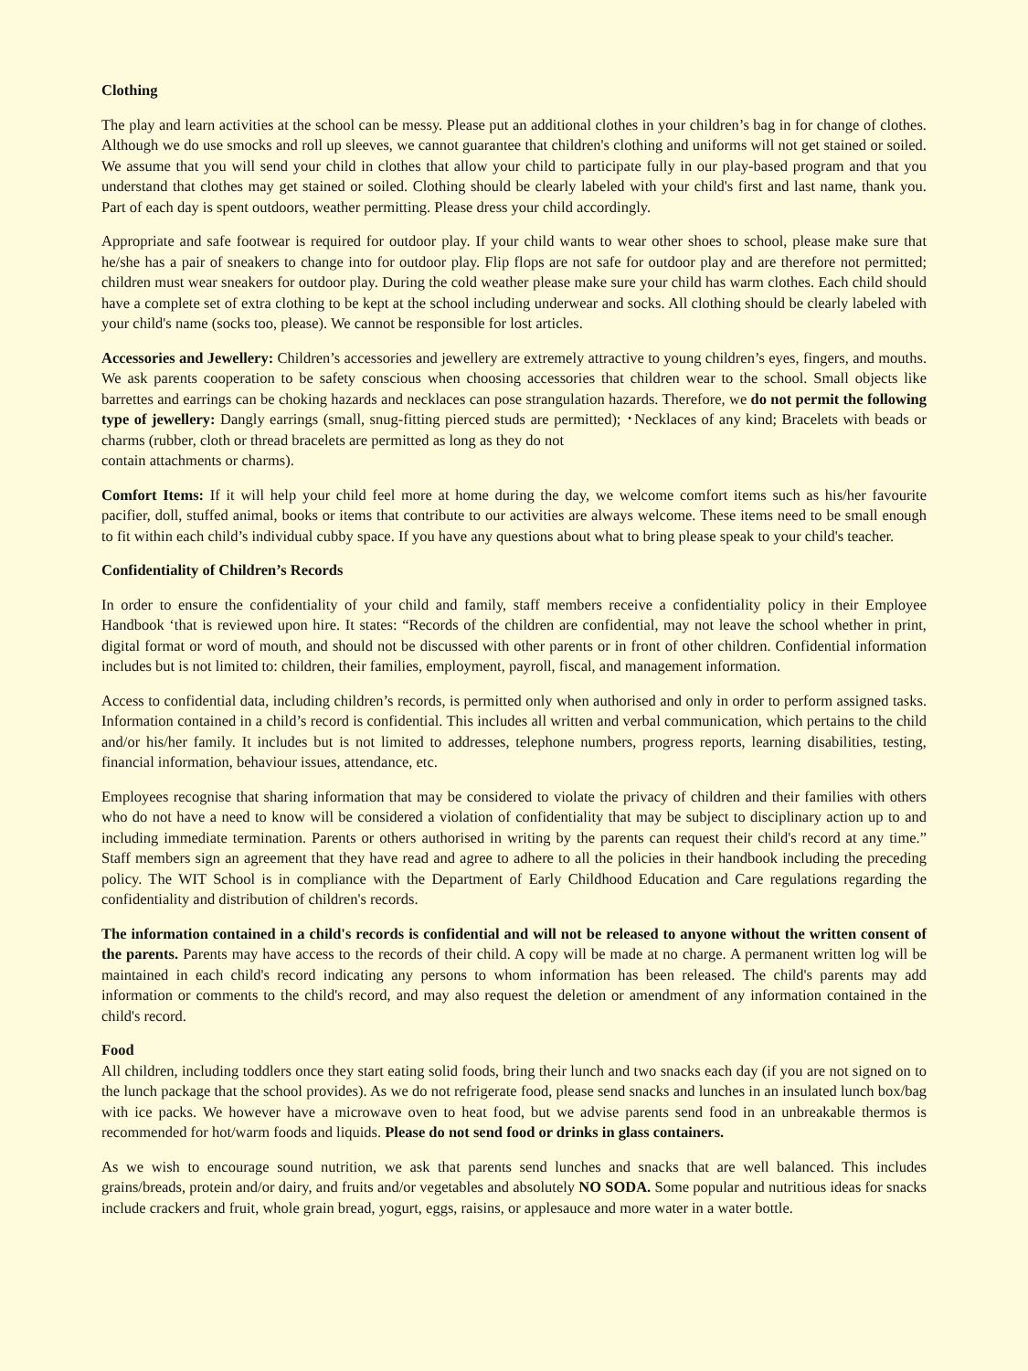Clothing
The play and learn activities at the school can be messy. Please put an additional clothes in your children’s bag in for change of clothes. Although we do use smocks and roll up sleeves, we cannot guarantee that children's clothing and uniforms will not get stained or soiled. We assume that you will send your child in clothes that allow your child to participate fully in our play-based program and that you understand that clothes may get stained or soiled. Clothing should be clearly labeled with your child's first and last name, thank you. Part of each day is spent outdoors, weather permitting. Please dress your child accordingly.
Appropriate and safe footwear is required for outdoor play. If your child wants to wear other shoes to school, please make sure that he/she has a pair of sneakers to change into for outdoor play. Flip flops are not safe for outdoor play and are therefore not permitted; children must wear sneakers for outdoor play. During the cold weather please make sure your child has warm clothes. Each child should have a complete set of extra clothing to be kept at the school including underwear and socks. All clothing should be clearly labeled with your child's name (socks too, please). We cannot be responsible for lost articles.
Accessories and Jewellery: Children’s accessories and jewellery are extremely attractive to young children’s eyes, fingers, and mouths. We ask parents cooperation to be safety conscious when choosing accessories that children wear to the school. Small objects like barrettes and earrings can be choking hazards and necklaces can pose strangulation hazards. Therefore, we do not permit the following type of jewellery: Dangly earrings (small, snug-fitting pierced studs are permitted); ･Necklaces of any kind; Bracelets with beads or charms (rubber, cloth or thread bracelets are permitted as long as they do not
contain attachments or charms).
Comfort Items: If it will help your child feel more at home during the day, we welcome comfort items such as his/her favourite pacifier, doll, stuffed animal, books or items that contribute to our activities are always welcome. These items need to be small enough to fit within each child’s individual cubby space. If you have any questions about what to bring please speak to your child's teacher.
Confidentiality of Children’s Records
In order to ensure the confidentiality of your child and family, staff members receive a confidentiality policy in their Employee Handbook ‘that is reviewed upon hire. It states: “Records of the children are confidential, may not leave the school whether in print, digital format or word of mouth, and should not be discussed with other parents or in front of other children. Confidential information includes but is not limited to: children, their families, employment, payroll, fiscal, and management information.
Access to confidential data, including children’s records, is permitted only when authorised and only in order to perform assigned tasks. Information contained in a child’s record is confidential. This includes all written and verbal communication, which pertains to the child and/or his/her family. It includes but is not limited to addresses, telephone numbers, progress reports, learning disabilities, testing, financial information, behaviour issues, attendance, etc.
Employees recognise that sharing information that may be considered to violate the privacy of children and their families with others who do not have a need to know will be considered a violation of confidentiality that may be subject to disciplinary action up to and including immediate termination. Parents or others authorised in writing by the parents can request their child's record at any time.” Staff members sign an agreement that they have read and agree to adhere to all the policies in their handbook including the preceding policy. The WIT School is in compliance with the Department of Early Childhood Education and Care regulations regarding the confidentiality and distribution of children's records.
The information contained in a child's records is confidential and will not be released to anyone without the written consent of the parents. Parents may have access to the records of their child. A copy will be made at no charge. A permanent written log will be maintained in each child's record indicating any persons to whom information has been released. The child's parents may add information or comments to the child's record, and may also request the deletion or amendment of any information contained in the child's record.
Food
All children, including toddlers once they start eating solid foods, bring their lunch and two snacks each day (if you are not signed on to the lunch package that the school provides). As we do not refrigerate food, please send snacks and lunches in an insulated lunch box/bag with ice packs. We however have a microwave oven to heat food, but we advise parents send food in an unbreakable thermos is recommended for hot/warm foods and liquids. Please do not send food or drinks in glass containers.
As we wish to encourage sound nutrition, we ask that parents send lunches and snacks that are well balanced. This includes grains/breads, protein and/or dairy, and fruits and/or vegetables and absolutely NO SODA. Some popular and nutritious ideas for snacks include crackers and fruit, whole grain bread, yogurt, eggs, raisins, or applesauce and more water in a water bottle.